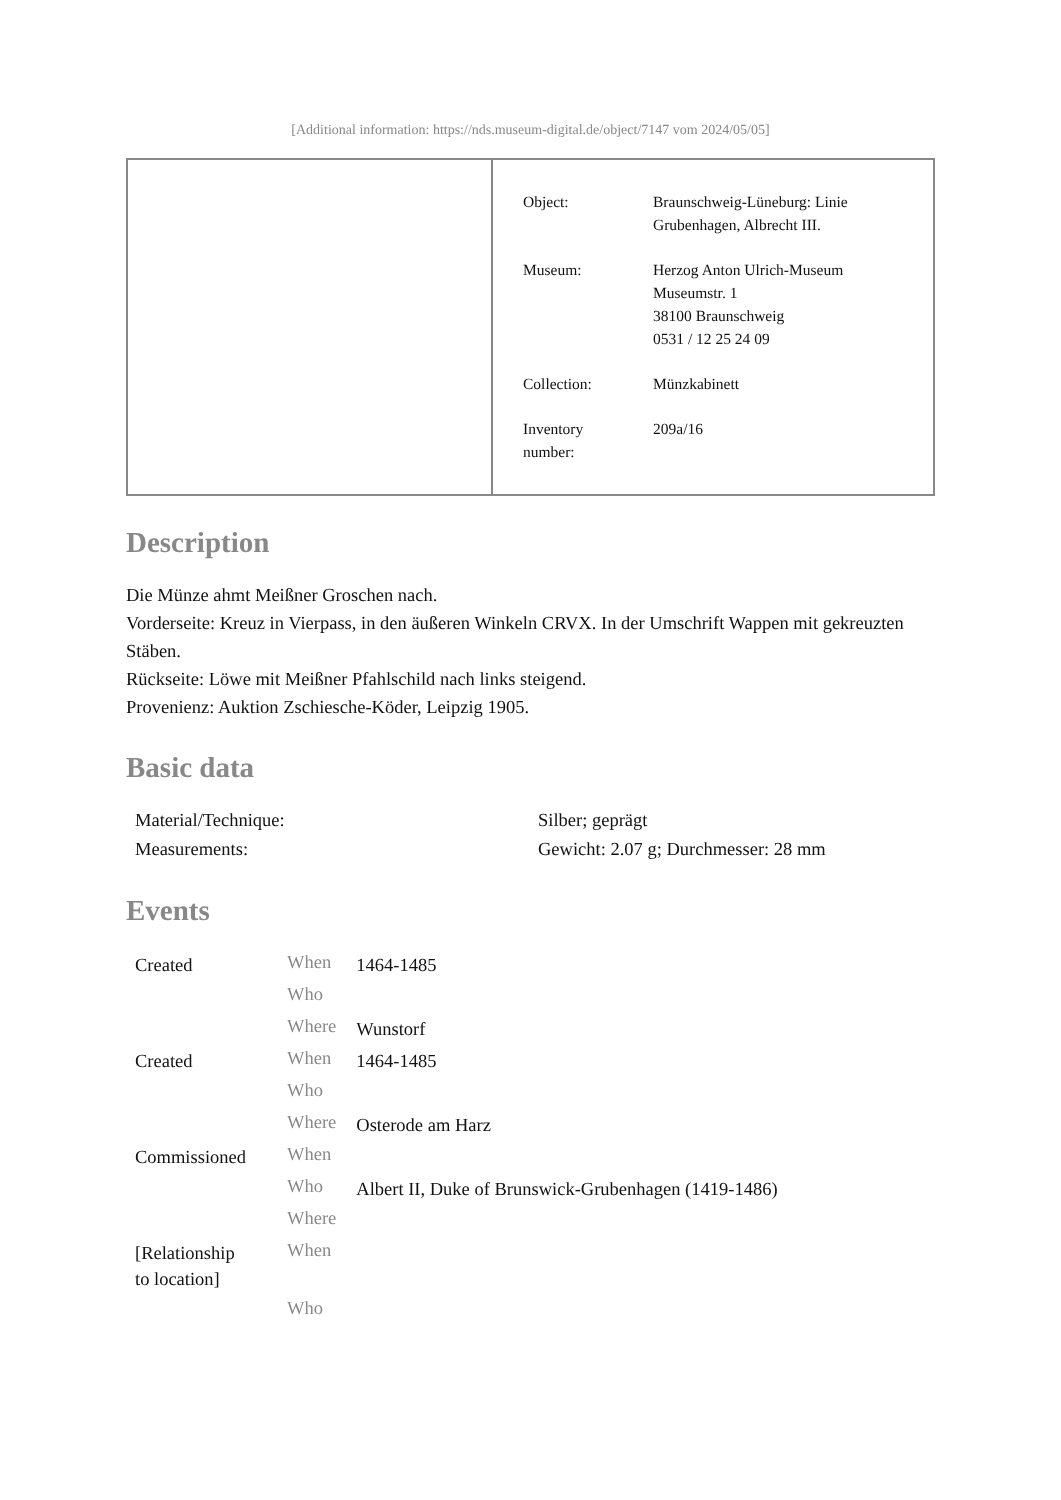[Additional information: https://nds.museum-digital.de/object/7147 vom 2024/05/05]
| Object: | Braunschweig-Lüneburg: Linie Grubenhagen, Albrecht III. |
| Museum: | Herzog Anton Ulrich-Museum Museumstr. 1 38100 Braunschweig 0531 / 12 25 24 09 |
| Collection: | Münzkabinett |
| Inventory number: | 209a/16 |
Description
Die Münze ahmt Meißner Groschen nach.
Vorderseite: Kreuz in Vierpass, in den äußeren Winkeln CRVX. In der Umschrift Wappen mit gekreuzten Stäben.
Rückseite: Löwe mit Meißner Pfahlschild nach links steigend.
Provenienz: Auktion Zschiesche-Köder, Leipzig 1905.
Basic data
| Material/Technique: | Silber; geprägt |
| Measurements: | Gewicht: 2.07 g; Durchmesser: 28 mm |
Events
| Created | When | 1464-1485 |
| | Who | |
| | Where | Wunstorf |
| Created | When | 1464-1485 |
| | Who | |
| | Where | Osterode am Harz |
| Commissioned | When | |
| | Who | Albert II, Duke of Brunswick-Grubenhagen (1419-1486) |
| | Where | |
| [Relationship to location] | When | |
| | Who | |